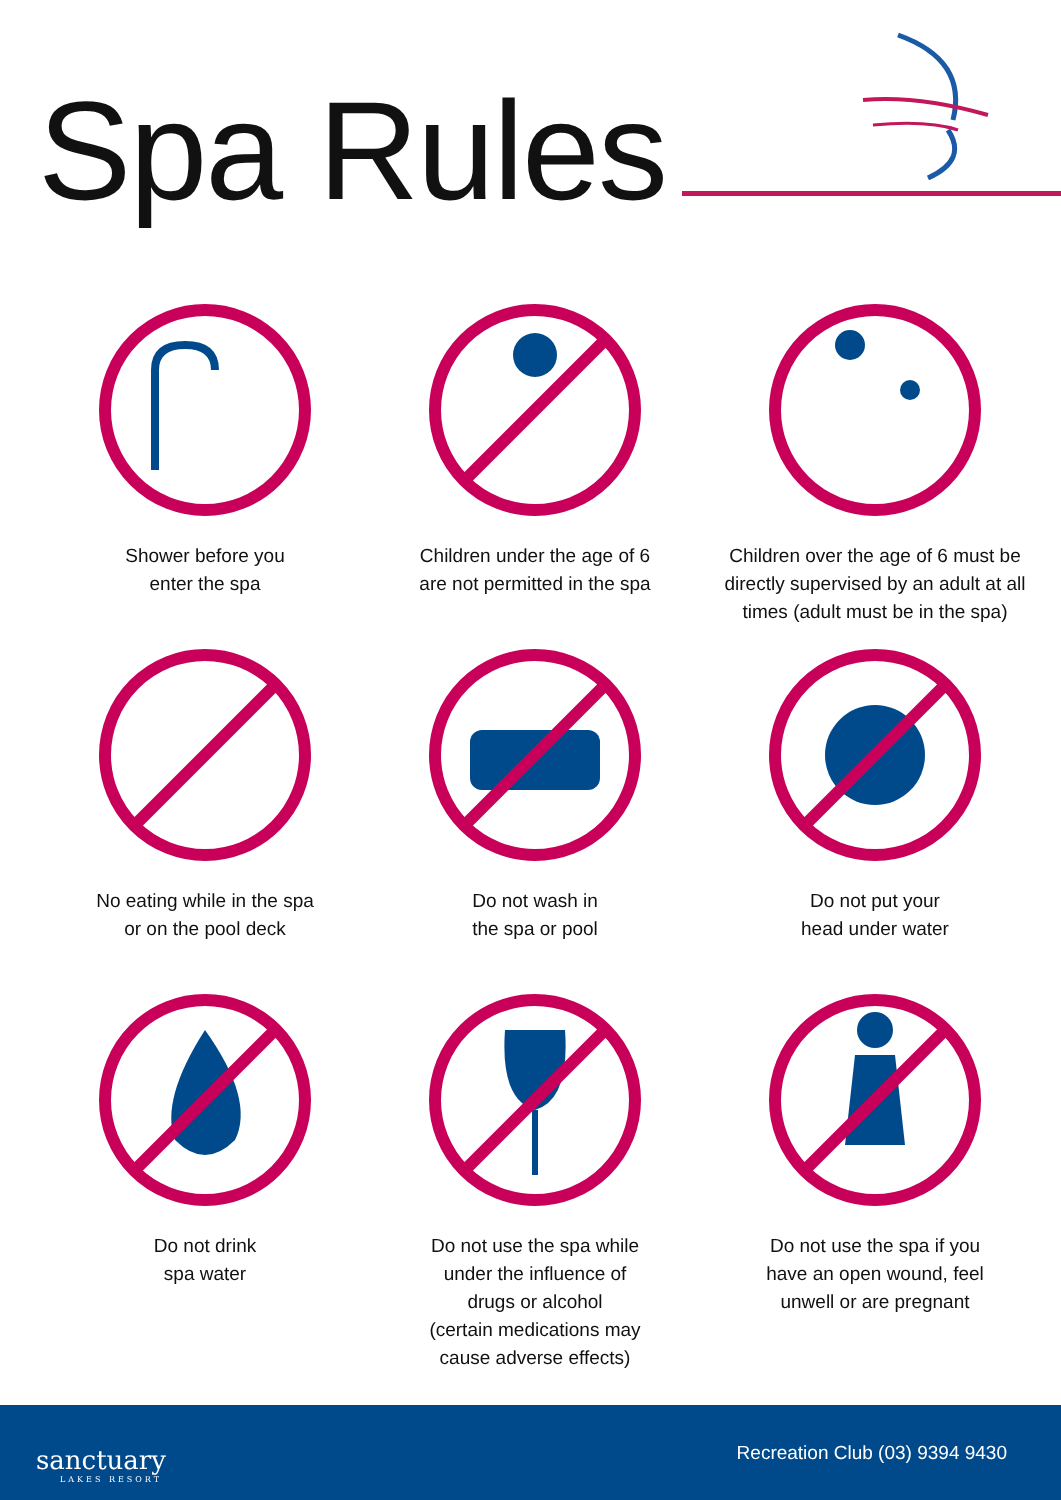Spa Rules
Shower before you
enter the spa
Children under the age of 6
are not permitted in the spa
Children over the age of 6 must be directly supervised by an adult at all times (adult must be in the spa)
No eating while in the spa
or on the pool deck
Do not wash in
the spa or pool
Do not put your
head under water
Do not drink
spa water
Do not use the spa while
under the influence of
drugs or alcohol
(certain medications may
cause adverse effects)
Do not use the spa if you
have an open wound, feel
unwell or are pregnant
sanctuary
LAKES RESORT
Recreation Club (03) 9394 9430